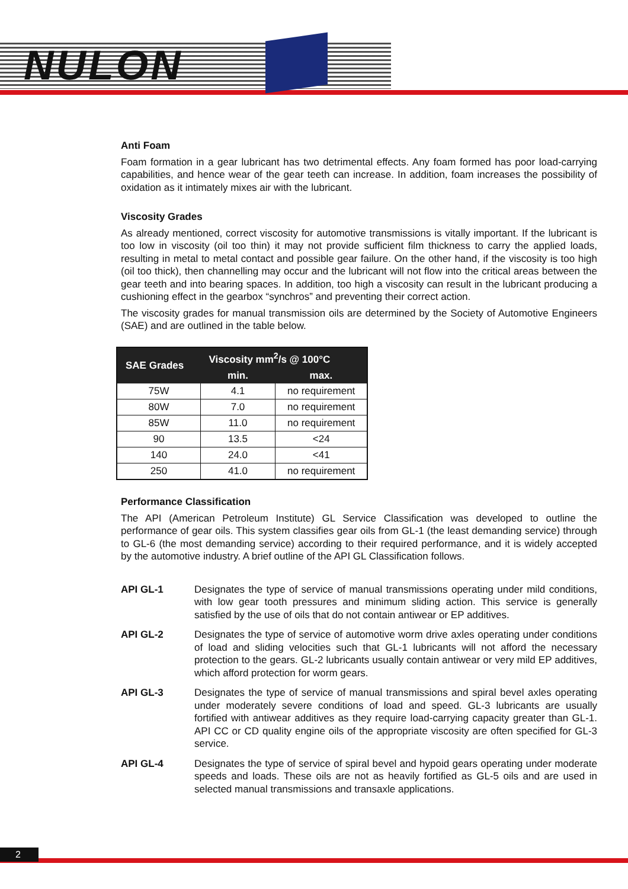NULON
Anti Foam
Foam formation in a gear lubricant has two detrimental effects. Any foam formed has poor load-carrying capabilities, and hence wear of the gear teeth can increase. In addition, foam increases the possibility of oxidation as it intimately mixes air with the lubricant.
Viscosity Grades
As already mentioned, correct viscosity for automotive transmissions is vitally important. If the lubricant is too low in viscosity (oil too thin) it may not provide sufficient film thickness to carry the applied loads, resulting in metal to metal contact and possible gear failure. On the other hand, if the viscosity is too high (oil too thick), then channelling may occur and the lubricant will not flow into the critical areas between the gear teeth and into bearing spaces. In addition, too high a viscosity can result in the lubricant producing a cushioning effect in the gearbox “synchros” and preventing their correct action.
The viscosity grades for manual transmission oils are determined by the Society of Automotive Engineers (SAE) and are outlined in the table below.
| SAE Grades | Viscosity mm<sup>2</sup>/s @ 100°C | |
| --- | --- | --- |
| | min. | max. |
| 75W | 4.1 | no requirement |
| 80W | 7.0 | no requirement |
| 85W | 11.0 | no requirement |
| 90 | 13.5 | <24 |
| 140 | 24.0 | <41 |
| 250 | 41.0 | no requirement |
Performance Classification
The API (American Petroleum Institute) GL Service Classification was developed to outline the performance of gear oils. This system classifies gear oils from GL-1 (the least demanding service) through to GL-6 (the most demanding service) according to their required performance, and it is widely accepted by the automotive industry. A brief outline of the API GL Classification follows.
API GL-1 Designates the type of service of manual transmissions operating under mild conditions, with low gear tooth pressures and minimum sliding action. This service is generally satisfied by the use of oils that do not contain antiwear or EP additives.
API GL-2 Designates the type of service of automotive worm drive axles operating under conditions of load and sliding velocities such that GL-1 lubricants will not afford the necessary protection to the gears. GL-2 lubricants usually contain antiwear or very mild EP additives, which afford protection for worm gears.
API GL-3 Designates the type of service of manual transmissions and spiral bevel axles operating under moderately severe conditions of load and speed. GL-3 lubricants are usually fortified with antiwear additives as they require load-carrying capacity greater than GL-1. API CC or CD quality engine oils of the appropriate viscosity are often specified for GL-3 service.
API GL-4 Designates the type of service of spiral bevel and hypoid gears operating under moderate speeds and loads. These oils are not as heavily fortified as GL-5 oils and are used in selected manual transmissions and transaxle applications.
2